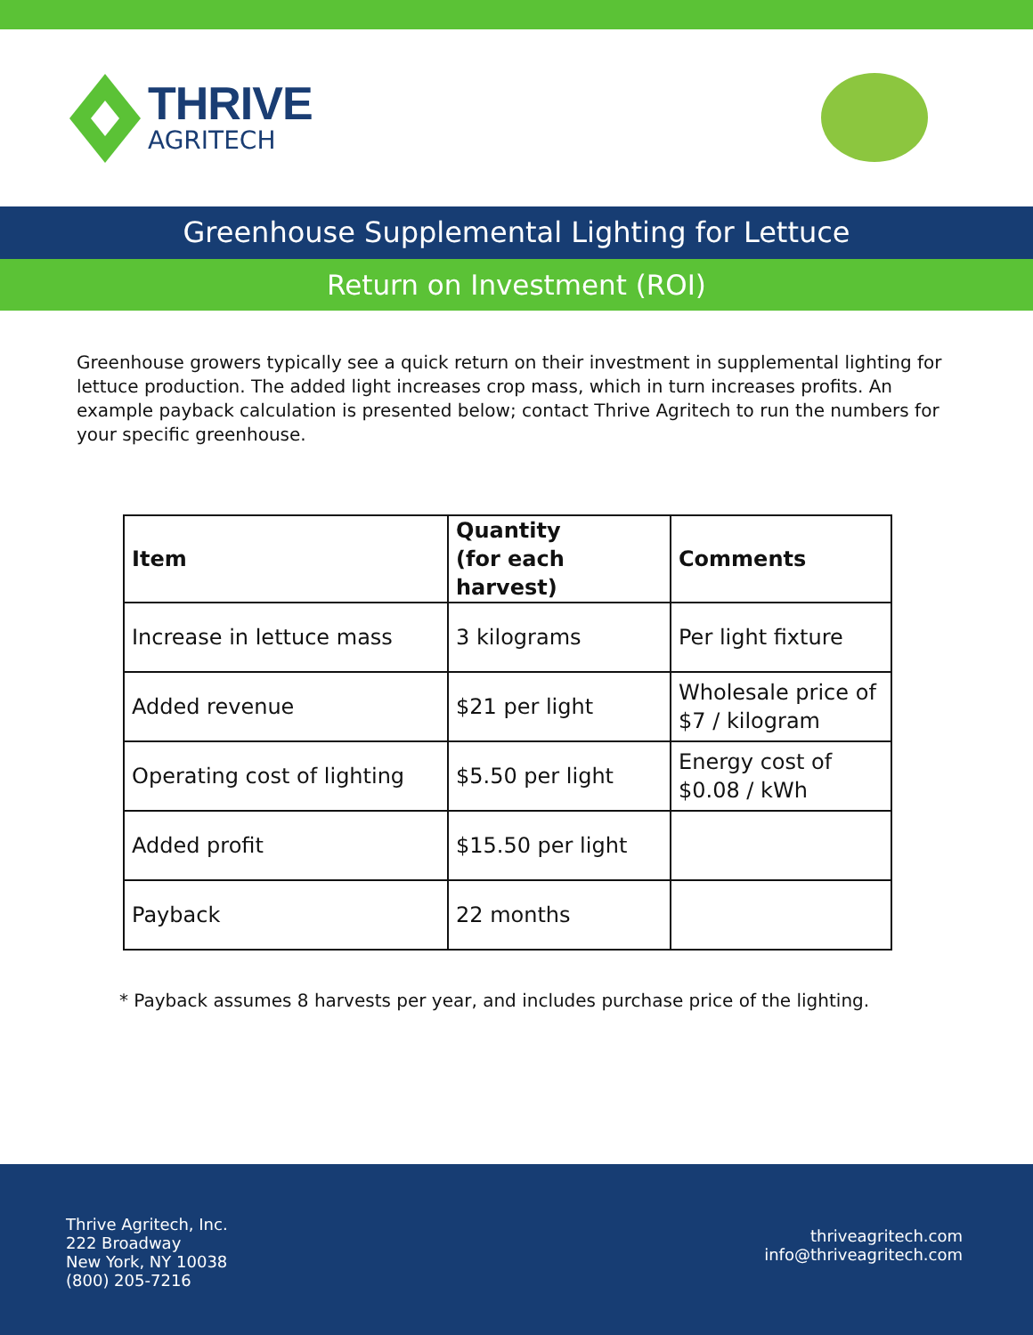THRIVE
AGRITECH
Greenhouse Supplemental Lighting for Lettuce
Return on Investment (ROI)
Greenhouse growers typically see a quick return on their investment in supplemental lighting for lettuce production. The added light increases crop mass, which in turn increases profits. An example payback calculation is presented below; contact Thrive Agritech to run the numbers for your specific greenhouse.
| Item | Quantity (for each harvest) | Comments |
| --- | --- | --- |
| Increase in lettuce mass | 3 kilograms | Per light fixture |
| Added revenue | $21 per light | Wholesale price of $7 / kilogram |
| Operating cost of lighting | $5.50 per light | Energy cost of $0.08 / kWh |
| Added profit | $15.50 per light | |
| Payback | 22 months | |
* Payback assumes 8 harvests per year, and includes purchase price of the lighting.
Thrive Agritech, Inc.
222 Broadway
New York, NY 10038
(800) 205-7216
thriveagritech.com
info@thriveagritech.com